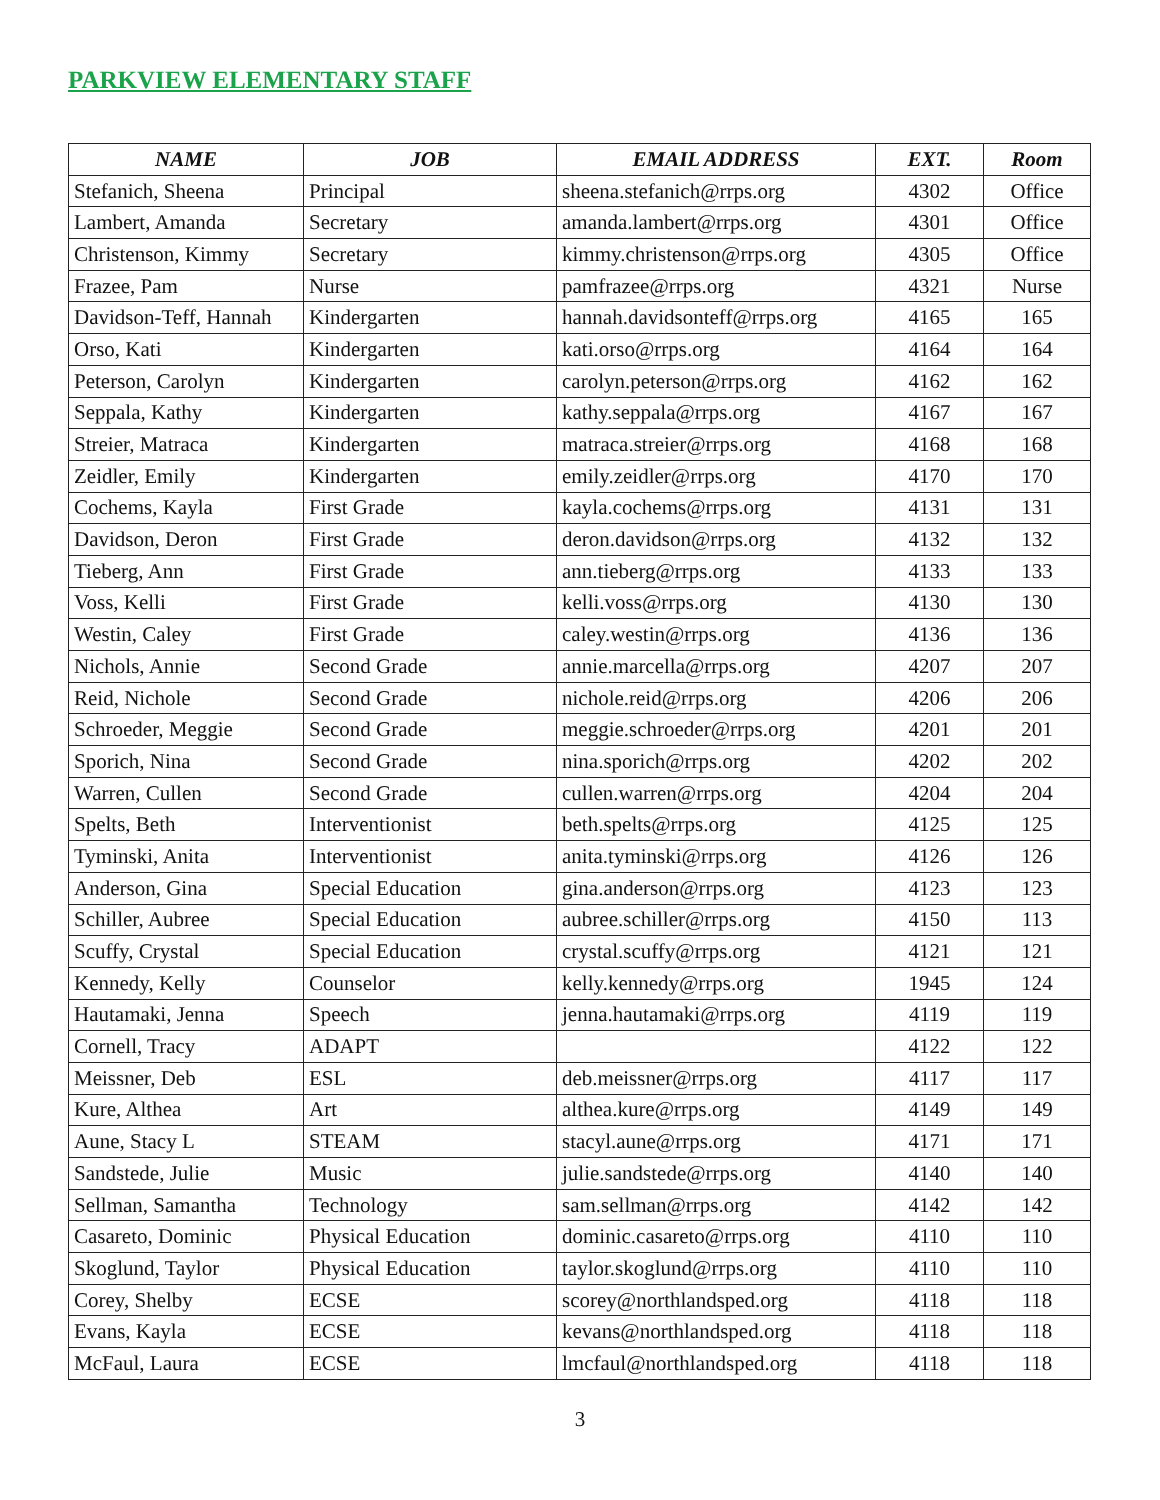PARKVIEW ELEMENTARY STAFF
| NAME | JOB | EMAIL ADDRESS | EXT. | Room |
| --- | --- | --- | --- | --- |
| Stefanich, Sheena | Principal | sheena.stefanich@rrps.org | 4302 | Office |
| Lambert, Amanda | Secretary | amanda.lambert@rrps.org | 4301 | Office |
| Christenson, Kimmy | Secretary | kimmy.christenson@rrps.org | 4305 | Office |
| Frazee, Pam | Nurse | pamfrazee@rrps.org | 4321 | Nurse |
| Davidson-Teff, Hannah | Kindergarten | hannah.davidsonteff@rrps.org | 4165 | 165 |
| Orso, Kati | Kindergarten | kati.orso@rrps.org | 4164 | 164 |
| Peterson, Carolyn | Kindergarten | carolyn.peterson@rrps.org | 4162 | 162 |
| Seppala, Kathy | Kindergarten | kathy.seppala@rrps.org | 4167 | 167 |
| Streier, Matraca | Kindergarten | matraca.streier@rrps.org | 4168 | 168 |
| Zeidler, Emily | Kindergarten | emily.zeidler@rrps.org | 4170 | 170 |
| Cochems, Kayla | First Grade | kayla.cochems@rrps.org | 4131 | 131 |
| Davidson, Deron | First Grade | deron.davidson@rrps.org | 4132 | 132 |
| Tieberg, Ann | First Grade | ann.tieberg@rrps.org | 4133 | 133 |
| Voss, Kelli | First Grade | kelli.voss@rrps.org | 4130 | 130 |
| Westin, Caley | First Grade | caley.westin@rrps.org | 4136 | 136 |
| Nichols, Annie | Second Grade | annie.marcella@rrps.org | 4207 | 207 |
| Reid, Nichole | Second Grade | nichole.reid@rrps.org | 4206 | 206 |
| Schroeder, Meggie | Second Grade | meggie.schroeder@rrps.org | 4201 | 201 |
| Sporich, Nina | Second Grade | nina.sporich@rrps.org | 4202 | 202 |
| Warren, Cullen | Second Grade | cullen.warren@rrps.org | 4204 | 204 |
| Spelts, Beth | Interventionist | beth.spelts@rrps.org | 4125 | 125 |
| Tyminski, Anita | Interventionist | anita.tyminski@rrps.org | 4126 | 126 |
| Anderson, Gina | Special Education | gina.anderson@rrps.org | 4123 | 123 |
| Schiller, Aubree | Special Education | aubree.schiller@rrps.org | 4150 | 113 |
| Scuffy, Crystal | Special Education | crystal.scuffy@rrps.org | 4121 | 121 |
| Kennedy, Kelly | Counselor | kelly.kennedy@rrps.org | 1945 | 124 |
| Hautamaki, Jenna | Speech | jenna.hautamaki@rrps.org | 4119 | 119 |
| Cornell, Tracy | ADAPT | | 4122 | 122 |
| Meissner, Deb | ESL | deb.meissner@rrps.org | 4117 | 117 |
| Kure, Althea | Art | althea.kure@rrps.org | 4149 | 149 |
| Aune, Stacy L | STEAM | stacyl.aune@rrps.org | 4171 | 171 |
| Sandstede, Julie | Music | julie.sandstede@rrps.org | 4140 | 140 |
| Sellman, Samantha | Technology | sam.sellman@rrps.org | 4142 | 142 |
| Casareto, Dominic | Physical Education | dominic.casareto@rrps.org | 4110 | 110 |
| Skoglund, Taylor | Physical Education | taylor.skoglund@rrps.org | 4110 | 110 |
| Corey, Shelby | ECSE | scorey@northlandsped.org | 4118 | 118 |
| Evans, Kayla | ECSE | kevans@northlandsped.org | 4118 | 118 |
| McFaul, Laura | ECSE | lmcfaul@northlandsped.org | 4118 | 118 |
3